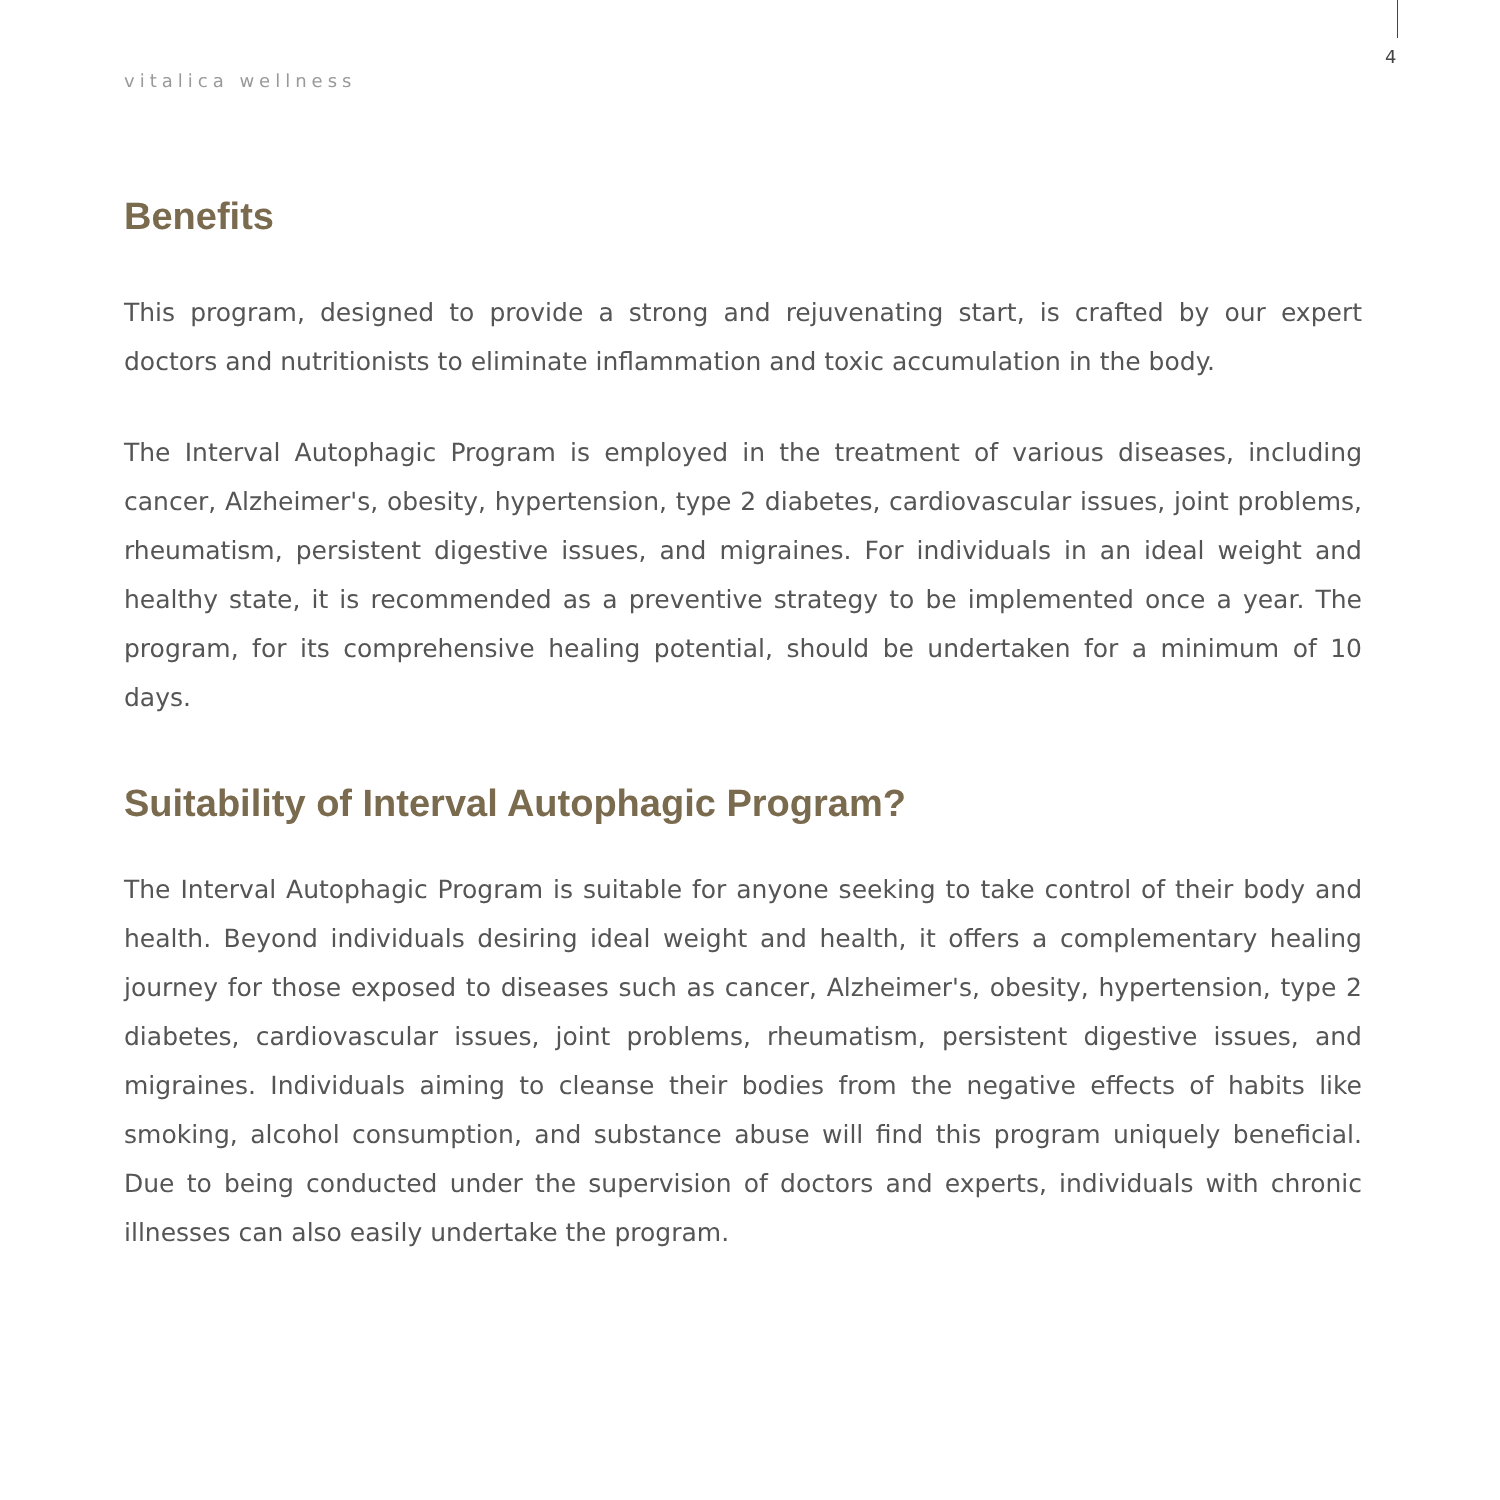vitalica wellness
4
Benefits
This program, designed to provide a strong and rejuvenating start, is crafted by our expert doctors and nutritionists to eliminate inflammation and toxic accumulation in the body.
The Interval Autophagic Program is employed in the treatment of various diseases, including cancer, Alzheimer's, obesity, hypertension, type 2 diabetes, cardiovascular issues, joint problems, rheumatism, persistent digestive issues, and migraines. For individuals in an ideal weight and healthy state, it is recommended as a preventive strategy to be implemented once a year. The program, for its comprehensive healing potential, should be undertaken for a minimum of 10 days.
Suitability of Interval Autophagic Program?
The Interval Autophagic Program is suitable for anyone seeking to take control of their body and health. Beyond individuals desiring ideal weight and health, it offers a complementary healing journey for those exposed to diseases such as cancer, Alzheimer's, obesity, hypertension, type 2 diabetes, cardiovascular issues, joint problems, rheumatism, persistent digestive issues, and migraines. Individuals aiming to cleanse their bodies from the negative effects of habits like smoking, alcohol consumption, and substance abuse will find this program uniquely beneficial. Due to being conducted under the supervision of doctors and experts, individuals with chronic illnesses can also easily undertake the program.